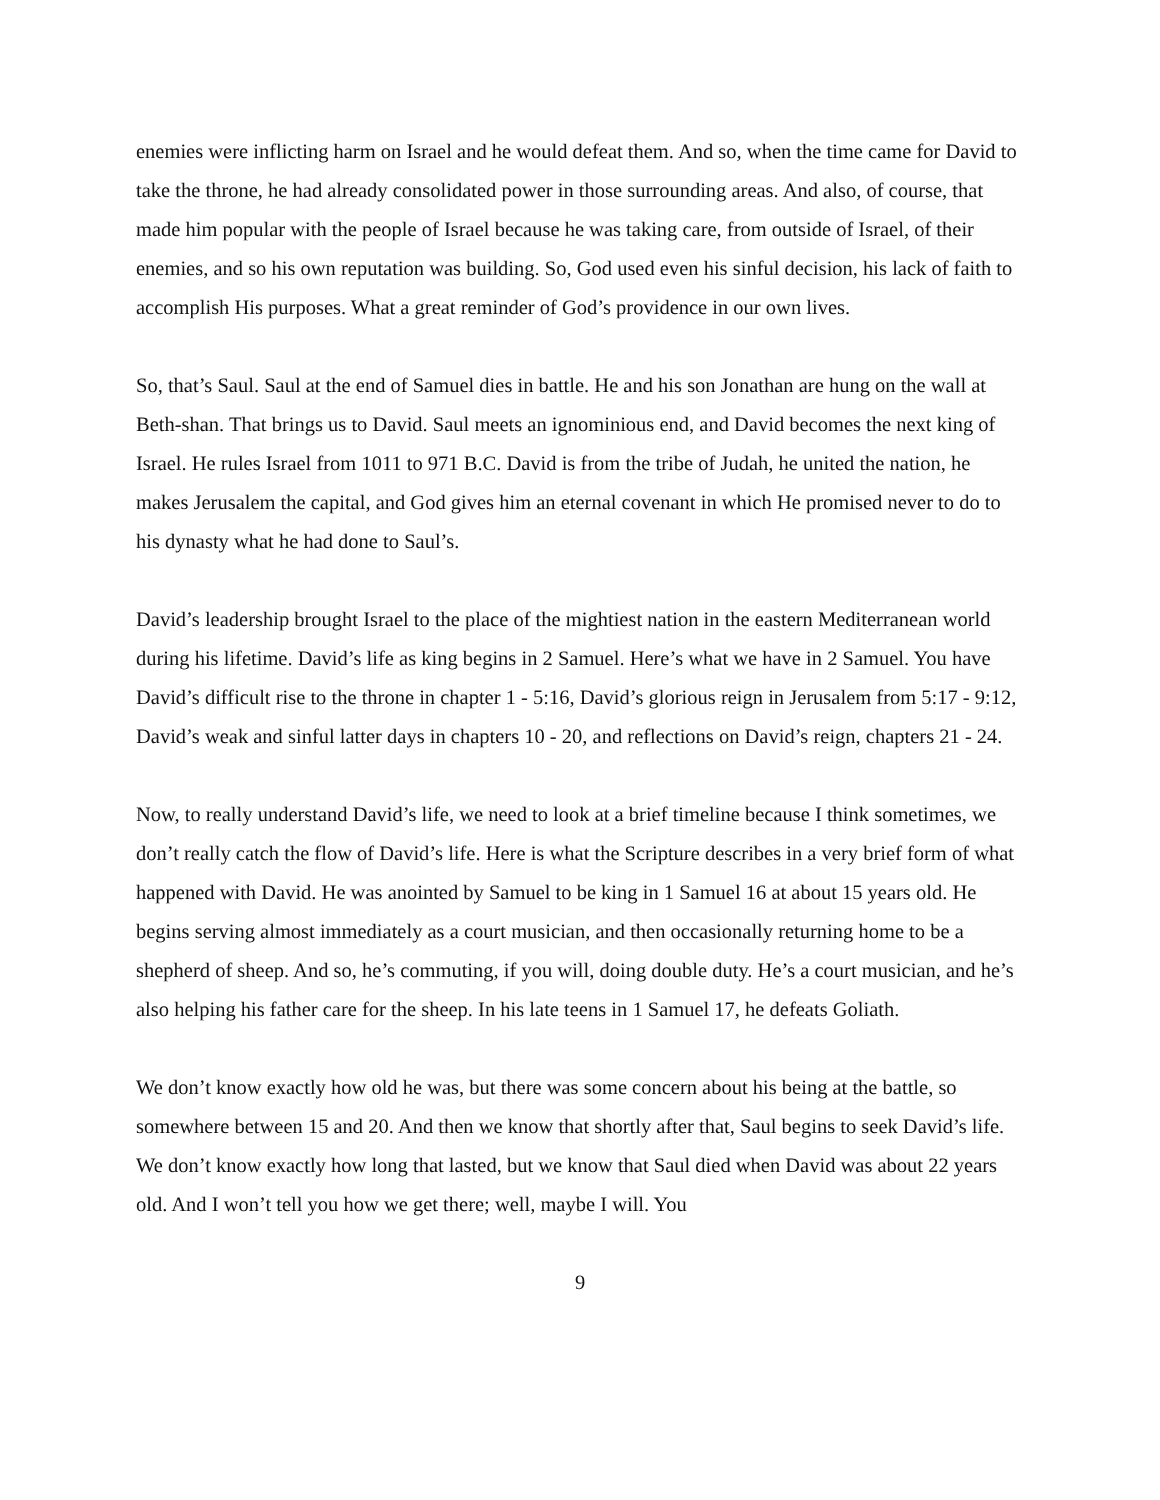enemies were inflicting harm on Israel and he would defeat them. And so, when the time came for David to take the throne, he had already consolidated power in those surrounding areas. And also, of course, that made him popular with the people of Israel because he was taking care, from outside of Israel, of their enemies, and so his own reputation was building. So, God used even his sinful decision, his lack of faith to accomplish His purposes. What a great reminder of God’s providence in our own lives.
So, that’s Saul. Saul at the end of Samuel dies in battle. He and his son Jonathan are hung on the wall at Beth-shan. That brings us to David. Saul meets an ignominious end, and David becomes the next king of Israel. He rules Israel from 1011 to 971 B.C. David is from the tribe of Judah, he united the nation, he makes Jerusalem the capital, and God gives him an eternal covenant in which He promised never to do to his dynasty what he had done to Saul’s.
David’s leadership brought Israel to the place of the mightiest nation in the eastern Mediterranean world during his lifetime. David’s life as king begins in 2 Samuel. Here’s what we have in 2 Samuel. You have David’s difficult rise to the throne in chapter 1 - 5:16, David’s glorious reign in Jerusalem from 5:17 - 9:12, David’s weak and sinful latter days in chapters 10 - 20, and reflections on David’s reign, chapters 21 - 24.
Now, to really understand David’s life, we need to look at a brief timeline because I think sometimes, we don’t really catch the flow of David’s life. Here is what the Scripture describes in a very brief form of what happened with David. He was anointed by Samuel to be king in 1 Samuel 16 at about 15 years old. He begins serving almost immediately as a court musician, and then occasionally returning home to be a shepherd of sheep. And so, he’s commuting, if you will, doing double duty. He’s a court musician, and he’s also helping his father care for the sheep. In his late teens in 1 Samuel 17, he defeats Goliath.
We don’t know exactly how old he was, but there was some concern about his being at the battle, so somewhere between 15 and 20. And then we know that shortly after that, Saul begins to seek David’s life. We don’t know exactly how long that lasted, but we know that Saul died when David was about 22 years old. And I won’t tell you how we get there; well, maybe I will. You
9